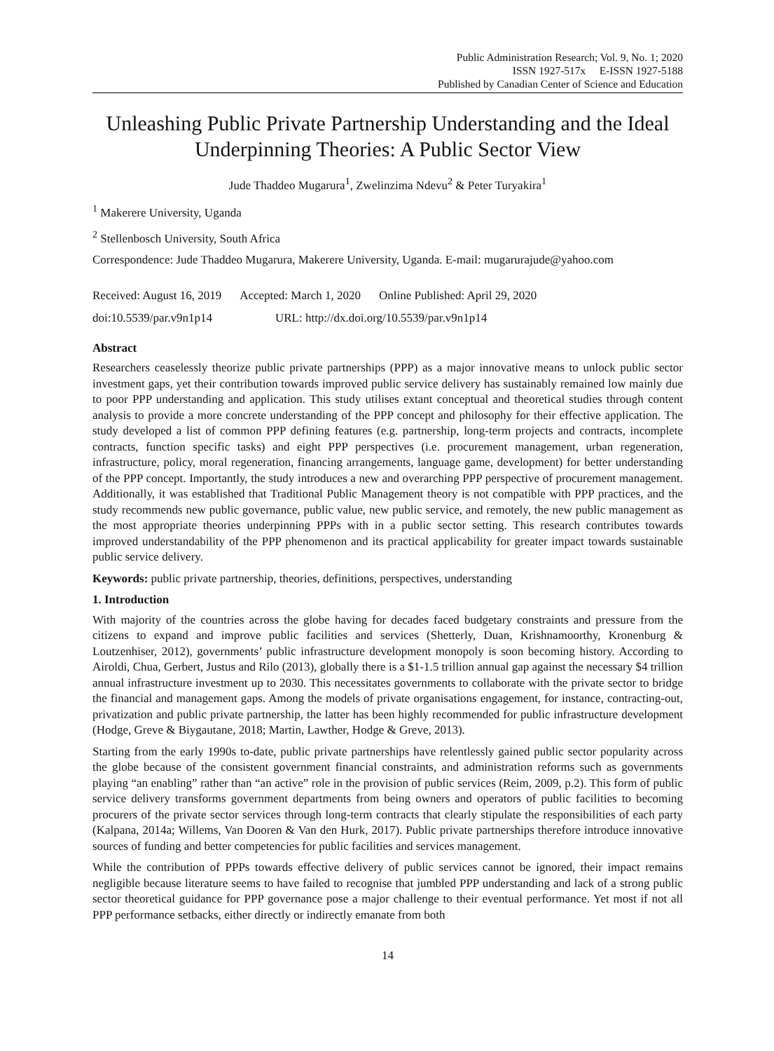Public Administration Research; Vol. 9, No. 1; 2020
ISSN 1927-517x E-ISSN 1927-5188
Published by Canadian Center of Science and Education
Unleashing Public Private Partnership Understanding and the Ideal Underpinning Theories: A Public Sector View
Jude Thaddeo Mugarura<sup>1</sup>, Zwelinzima Ndevu<sup>2</sup> & Peter Turyakira<sup>1</sup>
<sup>1</sup> Makerere University, Uganda
<sup>2</sup> Stellenbosch University, South Africa
Correspondence: Jude Thaddeo Mugarura, Makerere University, Uganda. E-mail: mugarurajude@yahoo.com
Received: August 16, 2019 Accepted: March 1, 2020 Online Published: April 29, 2020
doi:10.5539/par.v9n1p14 URL: http://dx.doi.org/10.5539/par.v9n1p14
Abstract
Researchers ceaselessly theorize public private partnerships (PPP) as a major innovative means to unlock public sector investment gaps, yet their contribution towards improved public service delivery has sustainably remained low mainly due to poor PPP understanding and application. This study utilises extant conceptual and theoretical studies through content analysis to provide a more concrete understanding of the PPP concept and philosophy for their effective application. The study developed a list of common PPP defining features (e.g. partnership, long-term projects and contracts, incomplete contracts, function specific tasks) and eight PPP perspectives (i.e. procurement management, urban regeneration, infrastructure, policy, moral regeneration, financing arrangements, language game, development) for better understanding of the PPP concept. Importantly, the study introduces a new and overarching PPP perspective of procurement management. Additionally, it was established that Traditional Public Management theory is not compatible with PPP practices, and the study recommends new public governance, public value, new public service, and remotely, the new public management as the most appropriate theories underpinning PPPs with in a public sector setting. This research contributes towards improved understandability of the PPP phenomenon and its practical applicability for greater impact towards sustainable public service delivery.
Keywords: public private partnership, theories, definitions, perspectives, understanding
1. Introduction
With majority of the countries across the globe having for decades faced budgetary constraints and pressure from the citizens to expand and improve public facilities and services (Shetterly, Duan, Krishnamoorthy, Kronenburg & Loutzenhiser, 2012), governments’ public infrastructure development monopoly is soon becoming history. According to Airoldi, Chua, Gerbert, Justus and Rilo (2013), globally there is a $1-1.5 trillion annual gap against the necessary $4 trillion annual infrastructure investment up to 2030. This necessitates governments to collaborate with the private sector to bridge the financial and management gaps. Among the models of private organisations engagement, for instance, contracting-out, privatization and public private partnership, the latter has been highly recommended for public infrastructure development (Hodge, Greve & Biygautane, 2018; Martin, Lawther, Hodge & Greve, 2013).
Starting from the early 1990s to-date, public private partnerships have relentlessly gained public sector popularity across the globe because of the consistent government financial constraints, and administration reforms such as governments playing “an enabling” rather than “an active” role in the provision of public services (Reim, 2009, p.2). This form of public service delivery transforms government departments from being owners and operators of public facilities to becoming procurers of the private sector services through long-term contracts that clearly stipulate the responsibilities of each party (Kalpana, 2014a; Willems, Van Dooren & Van den Hurk, 2017). Public private partnerships therefore introduce innovative sources of funding and better competencies for public facilities and services management.
While the contribution of PPPs towards effective delivery of public services cannot be ignored, their impact remains negligible because literature seems to have failed to recognise that jumbled PPP understanding and lack of a strong public sector theoretical guidance for PPP governance pose a major challenge to their eventual performance. Yet most if not all PPP performance setbacks, either directly or indirectly emanate from both
14